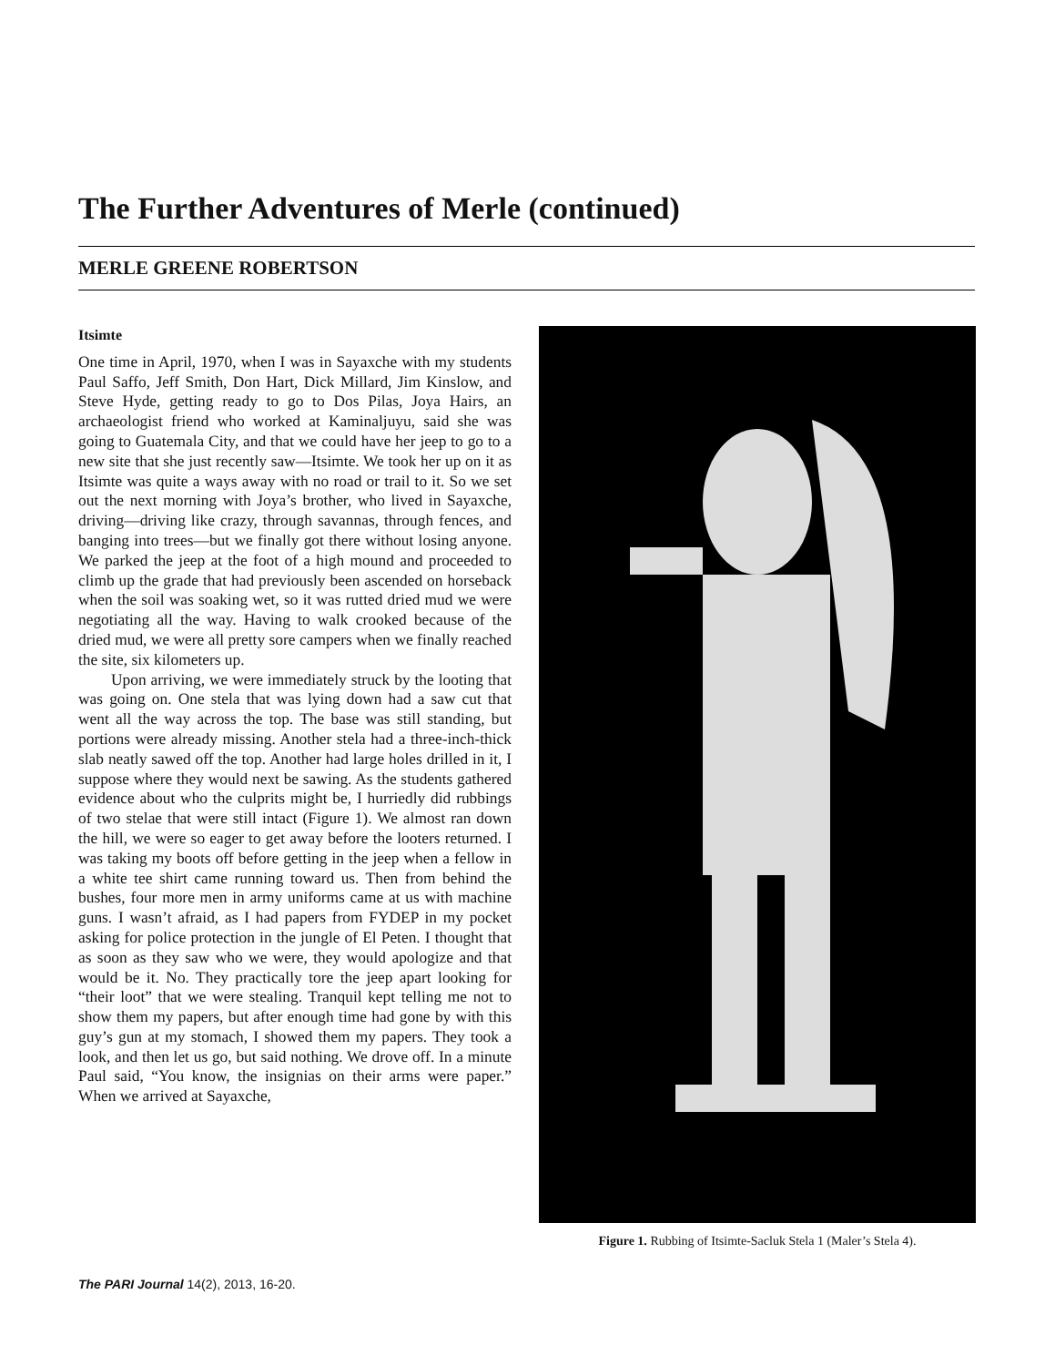The Further Adventures of Merle (continued)
MERLE GREENE ROBERTSON
Itsimte
One time in April, 1970, when I was in Sayaxche with my students Paul Saffo, Jeff Smith, Don Hart, Dick Millard, Jim Kinslow, and Steve Hyde, getting ready to go to Dos Pilas, Joya Hairs, an archaeologist friend who worked at Kaminaljuyu, said she was going to Guatemala City, and that we could have her jeep to go to a new site that she just recently saw—Itsimte. We took her up on it as Itsimte was quite a ways away with no road or trail to it. So we set out the next morning with Joya’s brother, who lived in Sayaxche, driving—driving like crazy, through savannas, through fences, and banging into trees—but we finally got there without losing anyone. We parked the jeep at the foot of a high mound and proceeded to climb up the grade that had previously been ascended on horseback when the soil was soaking wet, so it was rutted dried mud we were negotiating all the way. Having to walk crooked because of the dried mud, we were all pretty sore campers when we finally reached the site, six kilometers up.
Upon arriving, we were immediately struck by the looting that was going on. One stela that was lying down had a saw cut that went all the way across the top. The base was still standing, but portions were already missing. Another stela had a three-inch-thick slab neatly sawed off the top. Another had large holes drilled in it, I suppose where they would next be sawing. As the students gathered evidence about who the culprits might be, I hurriedly did rubbings of two stelae that were still intact (Figure 1). We almost ran down the hill, we were so eager to get away before the looters returned. I was taking my boots off before getting in the jeep when a fellow in a white tee shirt came running toward us. Then from behind the bushes, four more men in army uniforms came at us with machine guns. I wasn’t afraid, as I had papers from FYDEP in my pocket asking for police protection in the jungle of El Peten. I thought that as soon as they saw who we were, they would apologize and that would be it. No. They practically tore the jeep apart looking for “their loot” that we were stealing. Tranquil kept telling me not to show them my papers, but after enough time had gone by with this guy’s gun at my stomach, I showed them my papers. They took a look, and then let us go, but said nothing. We drove off. In a minute Paul said, “You know, the insignias on their arms were paper.” When we arrived at Sayaxche,
Figure 1. Rubbing of Itsimte-Sacluk Stela 1 (Maler’s Stela 4).
The PARI Journal 14(2), 2013, 16-20.